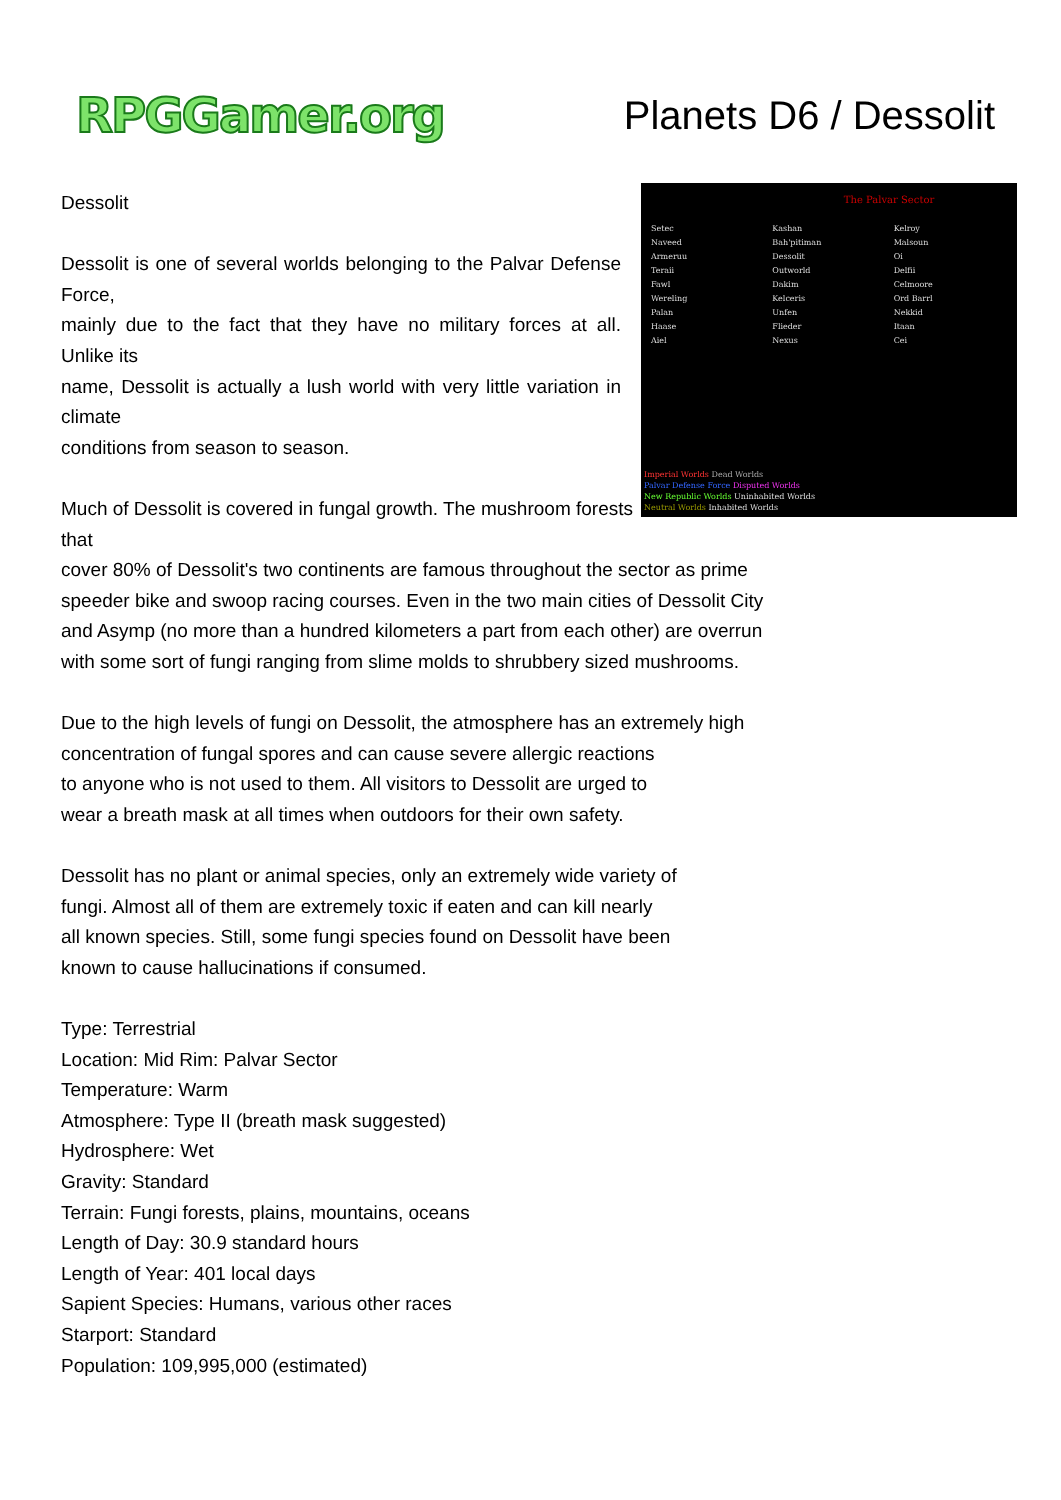RPGGamer.org
Planets D6 / Dessolit
The Palvar Sector
Setec
Naveed
Armeruu
Teraii
Fawl
Wereling
Palan
Haase
Aiel
Kashan
Bah'pitiman
Dessolit
Outworld
Dakim
Kelceris
Unfen
Flieder
Nexus
Kelroy
Malsoun
Oi
Delfii
Celmoore
Ord Barrl
Nekkid
Itaan
Cei
Imperial Worlds Dead Worlds
Palvar Defense Force Disputed Worlds
New Republic Worlds Uninhabited Worlds
Neutral Worlds Inhabited Worlds
Dessolit
Dessolit is one of several worlds belonging to the Palvar Defense Force,
mainly due to the fact that they have no military forces at all. Unlike its
name, Dessolit is actually a lush world with very little variation in climate
conditions from season to season.
Much of Dessolit is covered in fungal growth. The mushroom forests that
cover 80% of Dessolit's two continents are famous throughout the sector as prime speeder bike and swoop racing courses. Even in the two main cities of Dessolit City and Asymp (no more than a hundred kilometers a part from each other) are overrun with some sort of fungi ranging from slime molds to shrubbery sized mushrooms.
Due to the high levels of fungi on Dessolit, the atmosphere has an extremely high concentration of fungal spores and can cause severe allergic reactions
to anyone who is not used to them. All visitors to Dessolit are urged to
wear a breath mask at all times when outdoors for their own safety.
Dessolit has no plant or animal species, only an extremely wide variety of
fungi. Almost all of them are extremely toxic if eaten and can kill nearly
all known species. Still, some fungi species found on Dessolit have been
known to cause hallucinations if consumed.
Type: Terrestrial
Location: Mid Rim: Palvar Sector
Temperature: Warm
Atmosphere: Type II (breath mask suggested)
Hydrosphere: Wet
Gravity: Standard
Terrain: Fungi forests, plains, mountains, oceans
Length of Day: 30.9 standard hours
Length of Year: 401 local days
Sapient Species: Humans, various other races
Starport: Standard
Population: 109,995,000 (estimated)